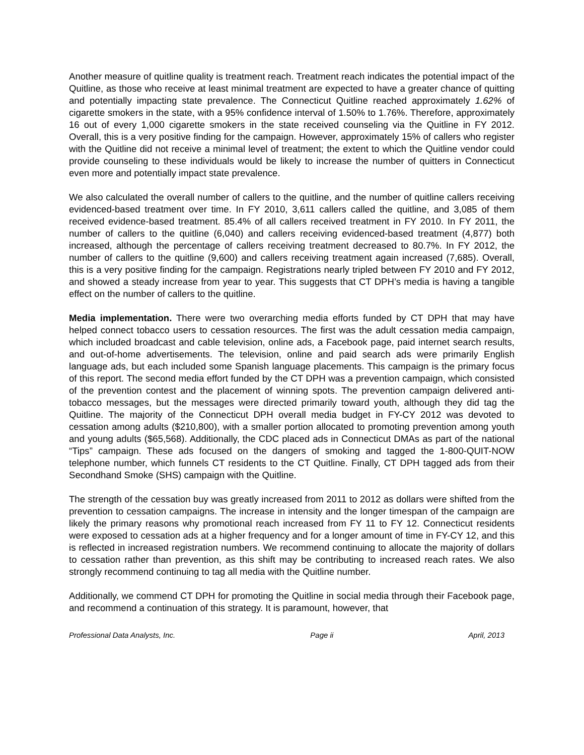Another measure of quitline quality is treatment reach. Treatment reach indicates the potential impact of the Quitline, as those who receive at least minimal treatment are expected to have a greater chance of quitting and potentially impacting state prevalence. The Connecticut Quitline reached approximately 1.62% of cigarette smokers in the state, with a 95% confidence interval of 1.50% to 1.76%. Therefore, approximately 16 out of every 1,000 cigarette smokers in the state received counseling via the Quitline in FY 2012. Overall, this is a very positive finding for the campaign. However, approximately 15% of callers who register with the Quitline did not receive a minimal level of treatment; the extent to which the Quitline vendor could provide counseling to these individuals would be likely to increase the number of quitters in Connecticut even more and potentially impact state prevalence.
We also calculated the overall number of callers to the quitline, and the number of quitline callers receiving evidenced-based treatment over time. In FY 2010, 3,611 callers called the quitline, and 3,085 of them received evidence-based treatment. 85.4% of all callers received treatment in FY 2010. In FY 2011, the number of callers to the quitline (6,040) and callers receiving evidenced-based treatment (4,877) both increased, although the percentage of callers receiving treatment decreased to 80.7%. In FY 2012, the number of callers to the quitline (9,600) and callers receiving treatment again increased (7,685). Overall, this is a very positive finding for the campaign. Registrations nearly tripled between FY 2010 and FY 2012, and showed a steady increase from year to year. This suggests that CT DPH’s media is having a tangible effect on the number of callers to the quitline.
Media implementation. There were two overarching media efforts funded by CT DPH that may have helped connect tobacco users to cessation resources. The first was the adult cessation media campaign, which included broadcast and cable television, online ads, a Facebook page, paid internet search results, and out-of-home advertisements. The television, online and paid search ads were primarily English language ads, but each included some Spanish language placements. This campaign is the primary focus of this report. The second media effort funded by the CT DPH was a prevention campaign, which consisted of the prevention contest and the placement of winning spots. The prevention campaign delivered anti-tobacco messages, but the messages were directed primarily toward youth, although they did tag the Quitline. The majority of the Connecticut DPH overall media budget in FY-CY 2012 was devoted to cessation among adults ($210,800), with a smaller portion allocated to promoting prevention among youth and young adults ($65,568). Additionally, the CDC placed ads in Connecticut DMAs as part of the national “Tips” campaign. These ads focused on the dangers of smoking and tagged the 1-800-QUIT-NOW telephone number, which funnels CT residents to the CT Quitline. Finally, CT DPH tagged ads from their Secondhand Smoke (SHS) campaign with the Quitline.
The strength of the cessation buy was greatly increased from 2011 to 2012 as dollars were shifted from the prevention to cessation campaigns. The increase in intensity and the longer timespan of the campaign are likely the primary reasons why promotional reach increased from FY 11 to FY 12. Connecticut residents were exposed to cessation ads at a higher frequency and for a longer amount of time in FY-CY 12, and this is reflected in increased registration numbers. We recommend continuing to allocate the majority of dollars to cessation rather than prevention, as this shift may be contributing to increased reach rates. We also strongly recommend continuing to tag all media with the Quitline number.
Additionally, we commend CT DPH for promoting the Quitline in social media through their Facebook page, and recommend a continuation of this strategy. It is paramount, however, that
Professional Data Analysts, Inc. Page ii April, 2013